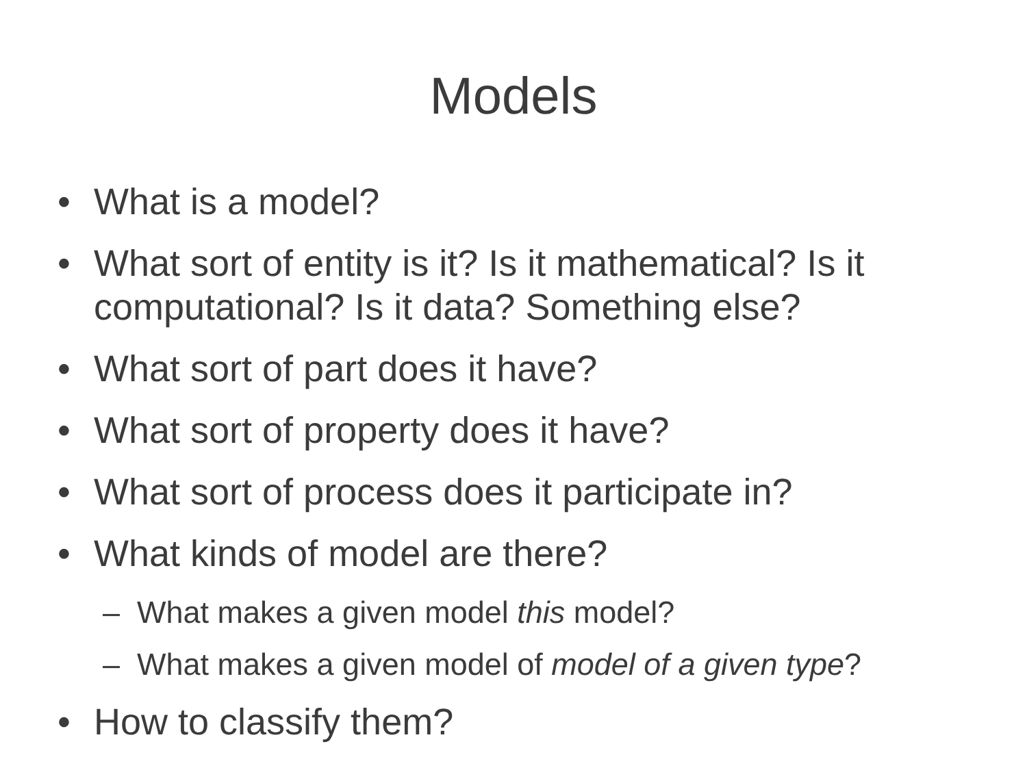Models
• What is a model?
• What sort of entity is it? Is it mathematical? Is it computational? Is it data? Something else?
• What sort of part does it have?
• What sort of property does it have?
• What sort of process does it participate in?
• What kinds of model are there?
– What makes a given model this model?
– What makes a given model of model of a given type?
• How to classify them?